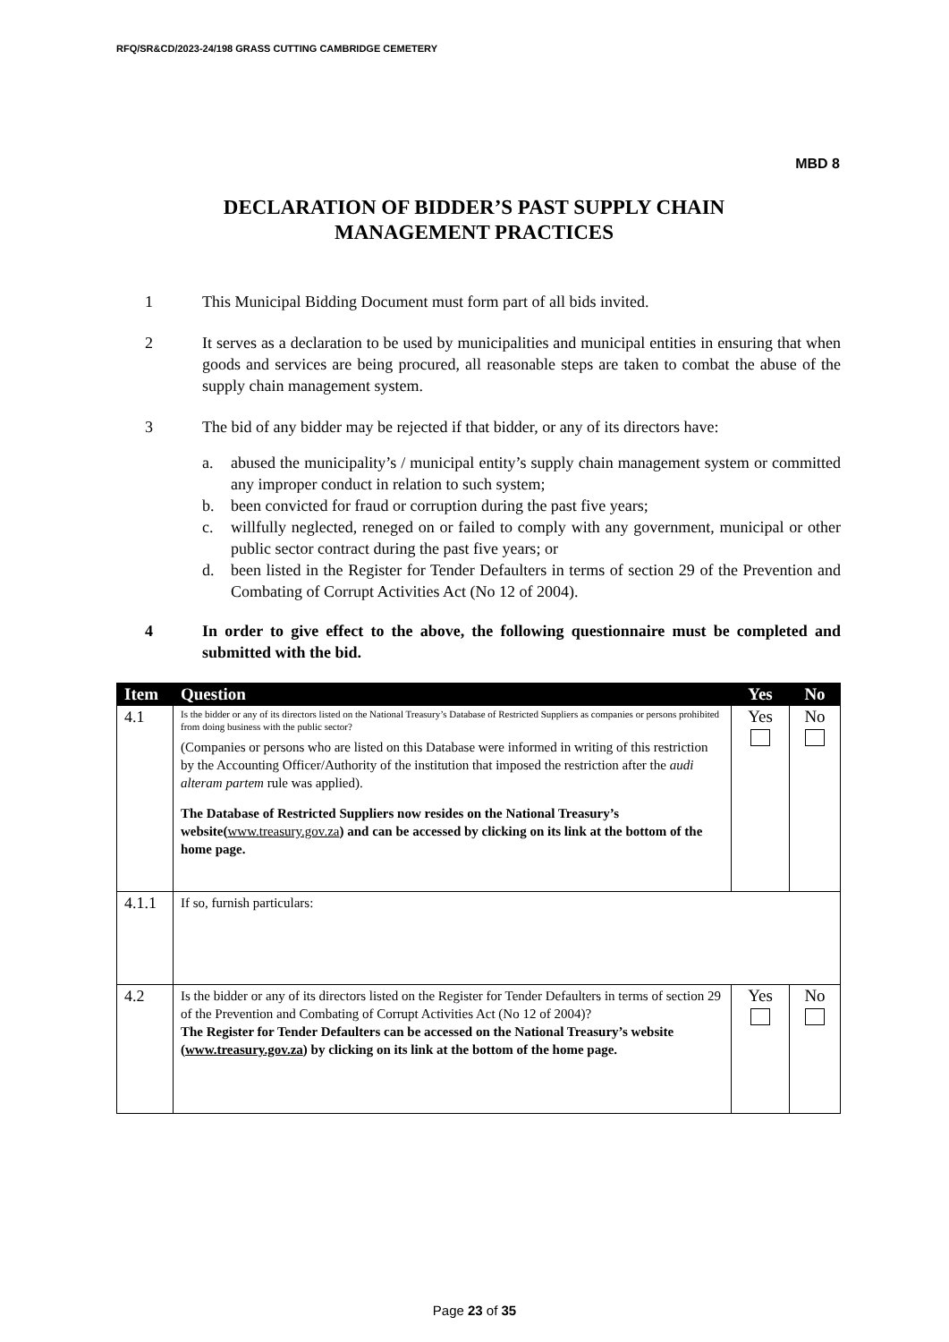RFQ/SR&CD/2023-24/198 GRASS CUTTING CAMBRIDGE CEMETERY
MBD 8
DECLARATION OF BIDDER’S PAST SUPPLY CHAIN
MANAGEMENT PRACTICES
1 This Municipal Bidding Document must form part of all bids invited.
2 It serves as a declaration to be used by municipalities and municipal entities in ensuring that when goods and services are being procured, all reasonable steps are taken to combat the abuse of the supply chain management system.
3 The bid of any bidder may be rejected if that bidder, or any of its directors have:
a. abused the municipality’s / municipal entity’s supply chain management system or committed any improper conduct in relation to such system;
b. been convicted for fraud or corruption during the past five years;
c. willfully neglected, reneged on or failed to comply with any government, municipal or other public sector contract during the past five years; or
d. been listed in the Register for Tender Defaulters in terms of section 29 of the Prevention and Combating of Corrupt Activities Act (No 12 of 2004).
4 In order to give effect to the above, the following questionnaire must be completed and submitted with the bid.
| Item | Question | Yes | No |
| --- | --- | --- | --- |
| 4.1 | Is the bidder or any of its directors listed on the National Treasury’s Database of Restricted Suppliers as companies or persons prohibited from doing business with the public sector? (Companies or persons who are listed on this Database were informed in writing of this restriction by the Accounting Officer/Authority of the institution that imposed the restriction after the audi alteram partem rule was applied). The Database of Restricted Suppliers now resides on the National Treasury’s website( www.treasury.gov.za ) and can be accessed by clicking on its link at the bottom of the home page. | Yes | No |
| 4.1.1 | If so, furnish particulars: | | |
| 4.2 | Is the bidder or any of its directors listed on the Register for Tender Defaulters in terms of section 29 of the Prevention and Combating of Corrupt Activities Act (No 12 of 2004)? The Register for Tender Defaulters can be accessed on the National Treasury’s website ( www.treasury.gov.za ) by clicking on its link at the bottom of the home page. | Yes | No |
Page 23 of 35